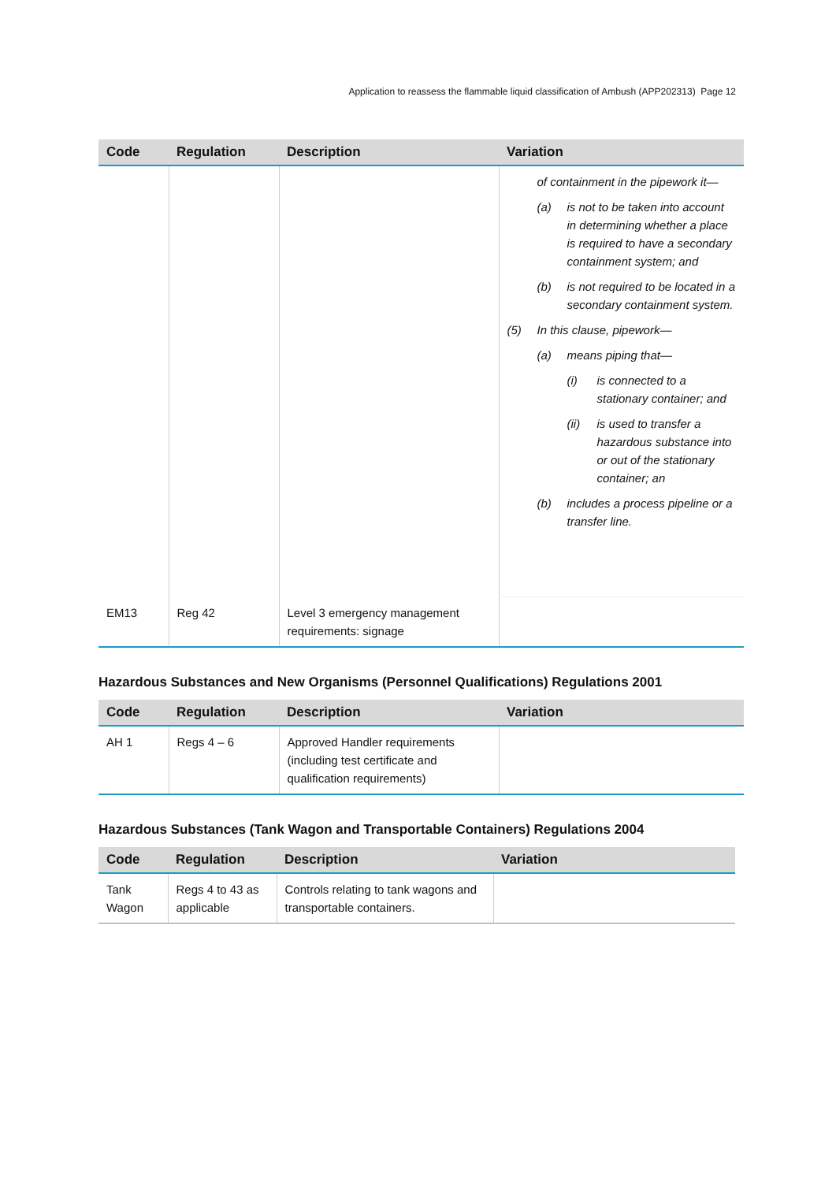Application to reassess the flammable liquid classification of Ambush (APP202313) Page 12
| Code | Regulation | Description | Variation |
| --- | --- | --- | --- |
| | | | of containment in the pipework it— (a) is not to be taken into account in determining whether a place is required to have a secondary containment system; and (b) is not required to be located in a secondary containment system. (5) In this clause, pipework— (a) means piping that— (i) is connected to a stationary container; and (ii) is used to transfer a hazardous substance into or out of the stationary container; an (b) includes a process pipeline or a transfer line. |
| EM13 | Reg 42 | Level 3 emergency management requirements: signage | |
Hazardous Substances and New Organisms (Personnel Qualifications) Regulations 2001
| Code | Regulation | Description | Variation |
| --- | --- | --- | --- |
| AH 1 | Regs 4 – 6 | Approved Handler requirements (including test certificate and qualification requirements) | |
Hazardous Substances (Tank Wagon and Transportable Containers) Regulations 2004
| Code | Regulation | Description | Variation |
| --- | --- | --- | --- |
| Tank Wagon | Regs 4 to 43 as applicable | Controls relating to tank wagons and transportable containers. | |